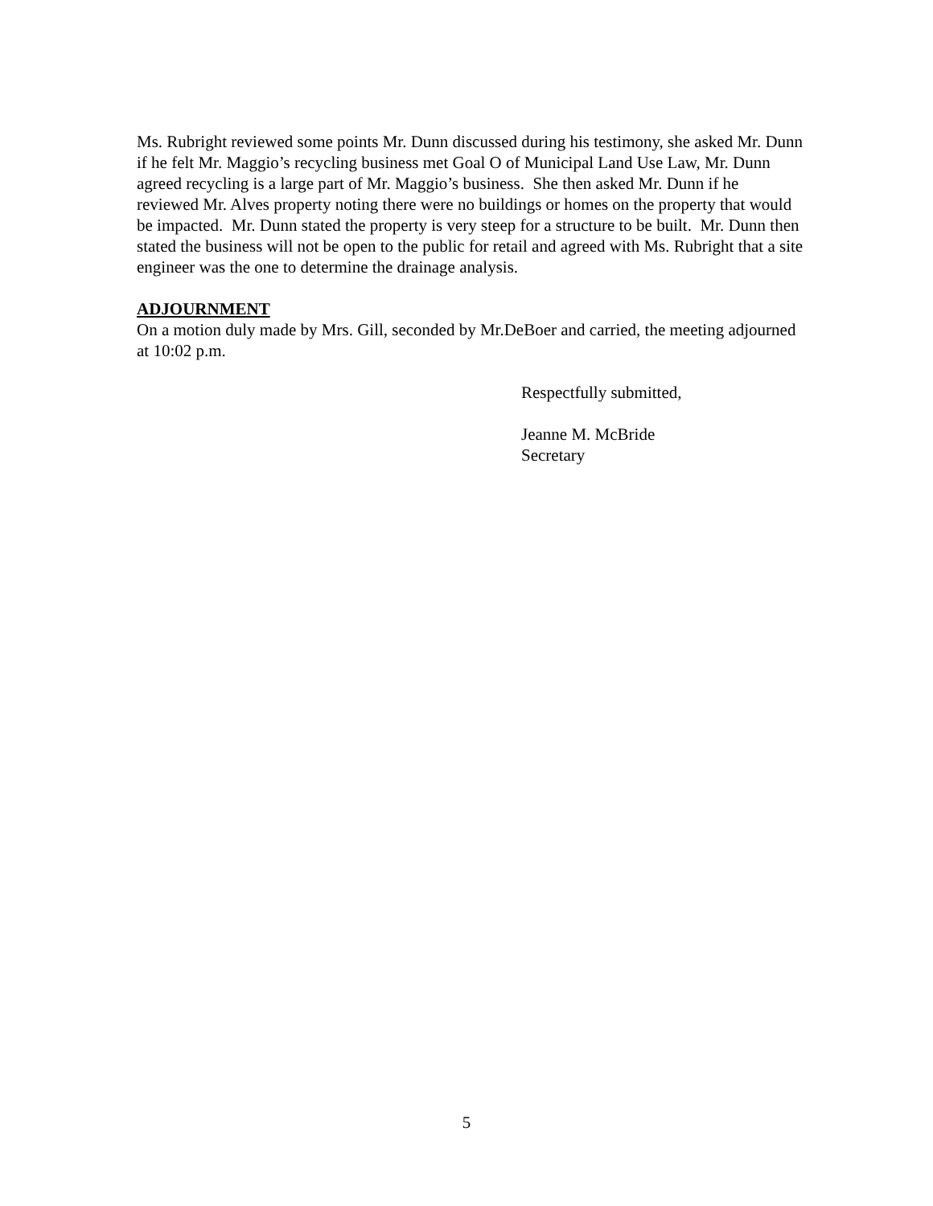Ms. Rubright reviewed some points Mr. Dunn discussed during his testimony, she asked Mr. Dunn if he felt Mr. Maggio’s recycling business met Goal O of Municipal Land Use Law, Mr. Dunn agreed recycling is a large part of Mr. Maggio’s business. She then asked Mr. Dunn if he reviewed Mr. Alves property noting there were no buildings or homes on the property that would be impacted. Mr. Dunn stated the property is very steep for a structure to be built. Mr. Dunn then stated the business will not be open to the public for retail and agreed with Ms. Rubright that a site engineer was the one to determine the drainage analysis.
ADJOURNMENT
On a motion duly made by Mrs. Gill, seconded by Mr.DeBoer and carried, the meeting adjourned at 10:02 p.m.
Respectfully submitted,
Jeanne M. McBride
Secretary
5